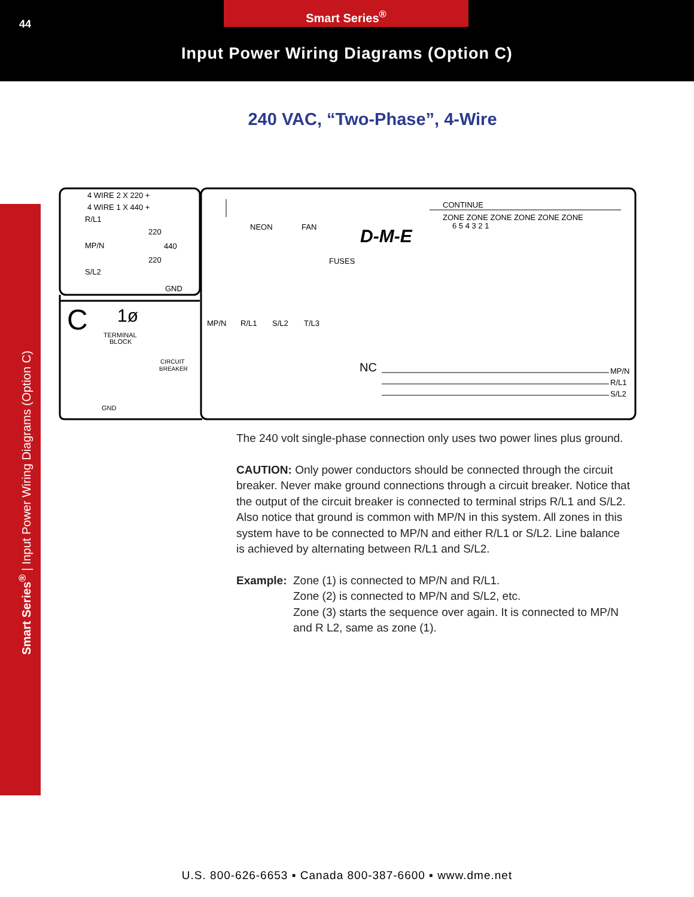44
Smart Series<sup>®</sup>
Input Power Wiring Diagrams (Option C)
Smart Series<sup>®</sup> | Input Power Wiring Diagrams (Option C)
240 VAC, “Two-Phase”, 4-Wire
4 WIRE 2 X 220 +
4 WIRE 1 X 440 +
R/L1
MP/N
S/L2
220
440
220
GND
NEON
FAN
FUSES
D-M-E
CONTINUE
ZONE ZONE ZONE ZONE ZONE ZONE
6 5 4 3 2 1
C
1ø
TERMINAL
BLOCK
CIRCUIT
BREAKER
MP/N
R/L1
S/L2
T/L3
NC
MP/N
R/L1
S/L2
GND
The 240 volt single-phase connection only uses two power lines plus ground.
CAUTION: Only power conductors should be connected through the circuit breaker. Never make ground connections through a circuit breaker. Notice that the output of the circuit breaker is connected to terminal strips R/L1 and S/L2. Also notice that ground is common with MP/N in this system. All zones in this system have to be connected to MP/N and either R/L1 or S/L2. Line balance is achieved by alternating between R/L1 and S/L2.
Example: Zone (1) is connected to MP/N and R/L1.
Zone (2) is connected to MP/N and S/L2, etc.
Zone (3) starts the sequence over again. It is connected to MP/N and R L2, same as zone (1).
U.S. 800-626-6653 ▪ Canada 800-387-6600 ▪ www.dme.net